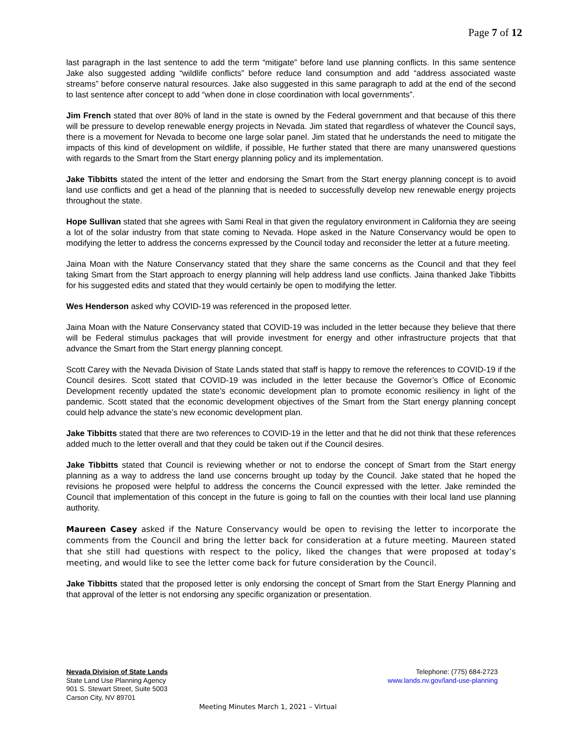Page 7 of 12
last paragraph in the last sentence to add the term “mitigate” before land use planning conflicts. In this same sentence Jake also suggested adding “wildlife conflicts” before reduce land consumption and add “address associated waste streams” before conserve natural resources. Jake also suggested in this same paragraph to add at the end of the second to last sentence after concept to add “when done in close coordination with local governments”.
Jim French stated that over 80% of land in the state is owned by the Federal government and that because of this there will be pressure to develop renewable energy projects in Nevada. Jim stated that regardless of whatever the Council says, there is a movement for Nevada to become one large solar panel. Jim stated that he understands the need to mitigate the impacts of this kind of development on wildlife, if possible, He further stated that there are many unanswered questions with regards to the Smart from the Start energy planning policy and its implementation.
Jake Tibbitts stated the intent of the letter and endorsing the Smart from the Start energy planning concept is to avoid land use conflicts and get a head of the planning that is needed to successfully develop new renewable energy projects throughout the state.
Hope Sullivan stated that she agrees with Sami Real in that given the regulatory environment in California they are seeing a lot of the solar industry from that state coming to Nevada. Hope asked in the Nature Conservancy would be open to modifying the letter to address the concerns expressed by the Council today and reconsider the letter at a future meeting.
Jaina Moan with the Nature Conservancy stated that they share the same concerns as the Council and that they feel taking Smart from the Start approach to energy planning will help address land use conflicts. Jaina thanked Jake Tibbitts for his suggested edits and stated that they would certainly be open to modifying the letter.
Wes Henderson asked why COVID-19 was referenced in the proposed letter.
Jaina Moan with the Nature Conservancy stated that COVID-19 was included in the letter because they believe that there will be Federal stimulus packages that will provide investment for energy and other infrastructure projects that that advance the Smart from the Start energy planning concept.
Scott Carey with the Nevada Division of State Lands stated that staff is happy to remove the references to COVID-19 if the Council desires. Scott stated that COVID-19 was included in the letter because the Governor’s Office of Economic Development recently updated the state’s economic development plan to promote economic resiliency in light of the pandemic. Scott stated that the economic development objectives of the Smart from the Start energy planning concept could help advance the state’s new economic development plan.
Jake Tibbitts stated that there are two references to COVID-19 in the letter and that he did not think that these references added much to the letter overall and that they could be taken out if the Council desires.
Jake Tibbitts stated that Council is reviewing whether or not to endorse the concept of Smart from the Start energy planning as a way to address the land use concerns brought up today by the Council. Jake stated that he hoped the revisions he proposed were helpful to address the concerns the Council expressed with the letter. Jake reminded the Council that implementation of this concept in the future is going to fall on the counties with their local land use planning authority.
Maureen Casey asked if the Nature Conservancy would be open to revising the letter to incorporate the comments from the Council and bring the letter back for consideration at a future meeting. Maureen stated that she still had questions with respect to the policy, liked the changes that were proposed at today’s meeting, and would like to see the letter come back for future consideration by the Council.
Jake Tibbitts stated that the proposed letter is only endorsing the concept of Smart from the Start Energy Planning and that approval of the letter is not endorsing any specific organization or presentation.
Nevada Division of State Lands
State Land Use Planning Agency
901 S. Stewart Street, Suite 5003
Carson City, NV 89701
Telephone: (775) 684-2723
www.lands.nv.gov/land-use-planning
Meeting Minutes March 1, 2021 – Virtual